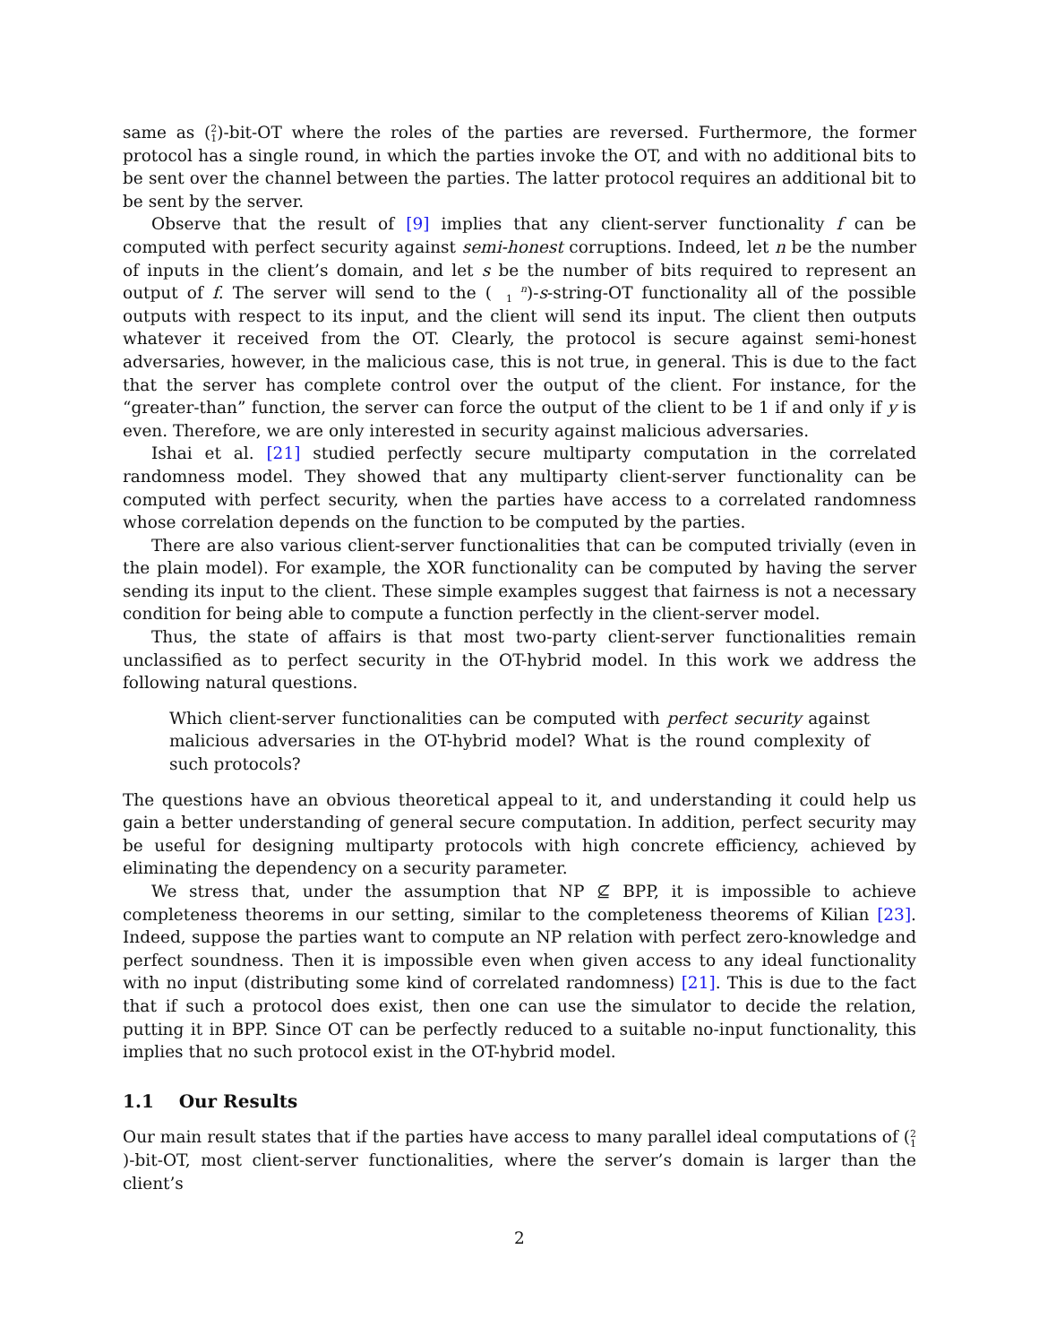same as (2
1)-bit-OT where the roles of the parties are reversed. Furthermore, the former protocol has a single round, in which the parties invoke the OT, and with no additional bits to be sent over the channel between the parties. The latter protocol requires an additional bit to be sent by the server.
Observe that the result of [9] implies that any client-server functionality f can be computed with perfect security against semi-honest corruptions. Indeed, let n be the number of inputs in the client’s domain, and let s be the number of bits required to represent an output of f. The server will send to the (n
1)-s-string-OT functionality all of the possible outputs with respect to its input, and the client will send its input. The client then outputs whatever it received from the OT. Clearly, the protocol is secure against semi-honest adversaries, however, in the malicious case, this is not true, in general. This is due to the fact that the server has complete control over the output of the client. For instance, for the “greater-than” function, the server can force the output of the client to be 1 if and only if y is even. Therefore, we are only interested in security against malicious adversaries.
Ishai et al. [21] studied perfectly secure multiparty computation in the correlated randomness model. They showed that any multiparty client-server functionality can be computed with perfect security, when the parties have access to a correlated randomness whose correlation depends on the function to be computed by the parties.
There are also various client-server functionalities that can be computed trivially (even in the plain model). For example, the XOR functionality can be computed by having the server sending its input to the client. These simple examples suggest that fairness is not a necessary condition for being able to compute a function perfectly in the client-server model.
Thus, the state of affairs is that most two-party client-server functionalities remain unclassified as to perfect security in the OT-hybrid model. In this work we address the following natural questions.
Which client-server functionalities can be computed with perfect security against malicious adversaries in the OT-hybrid model? What is the round complexity of such protocols?
The questions have an obvious theoretical appeal to it, and understanding it could help us gain a better understanding of general secure computation. In addition, perfect security may be useful for designing multiparty protocols with high concrete efficiency, achieved by eliminating the dependency on a security parameter.
We stress that, under the assumption that NP ⊈ BPP, it is impossible to achieve completeness theorems in our setting, similar to the completeness theorems of Kilian [23]. Indeed, suppose the parties want to compute an NP relation with perfect zero-knowledge and perfect soundness. Then it is impossible even when given access to any ideal functionality with no input (distributing some kind of correlated randomness) [21]. This is due to the fact that if such a protocol does exist, then one can use the simulator to decide the relation, putting it in BPP. Since OT can be perfectly reduced to a suitable no-input functionality, this implies that no such protocol exist in the OT-hybrid model.
1.1 Our Results
Our main result states that if the parties have access to many parallel ideal computations of (2
1)-bit-OT, most client-server functionalities, where the server’s domain is larger than the client’s
2